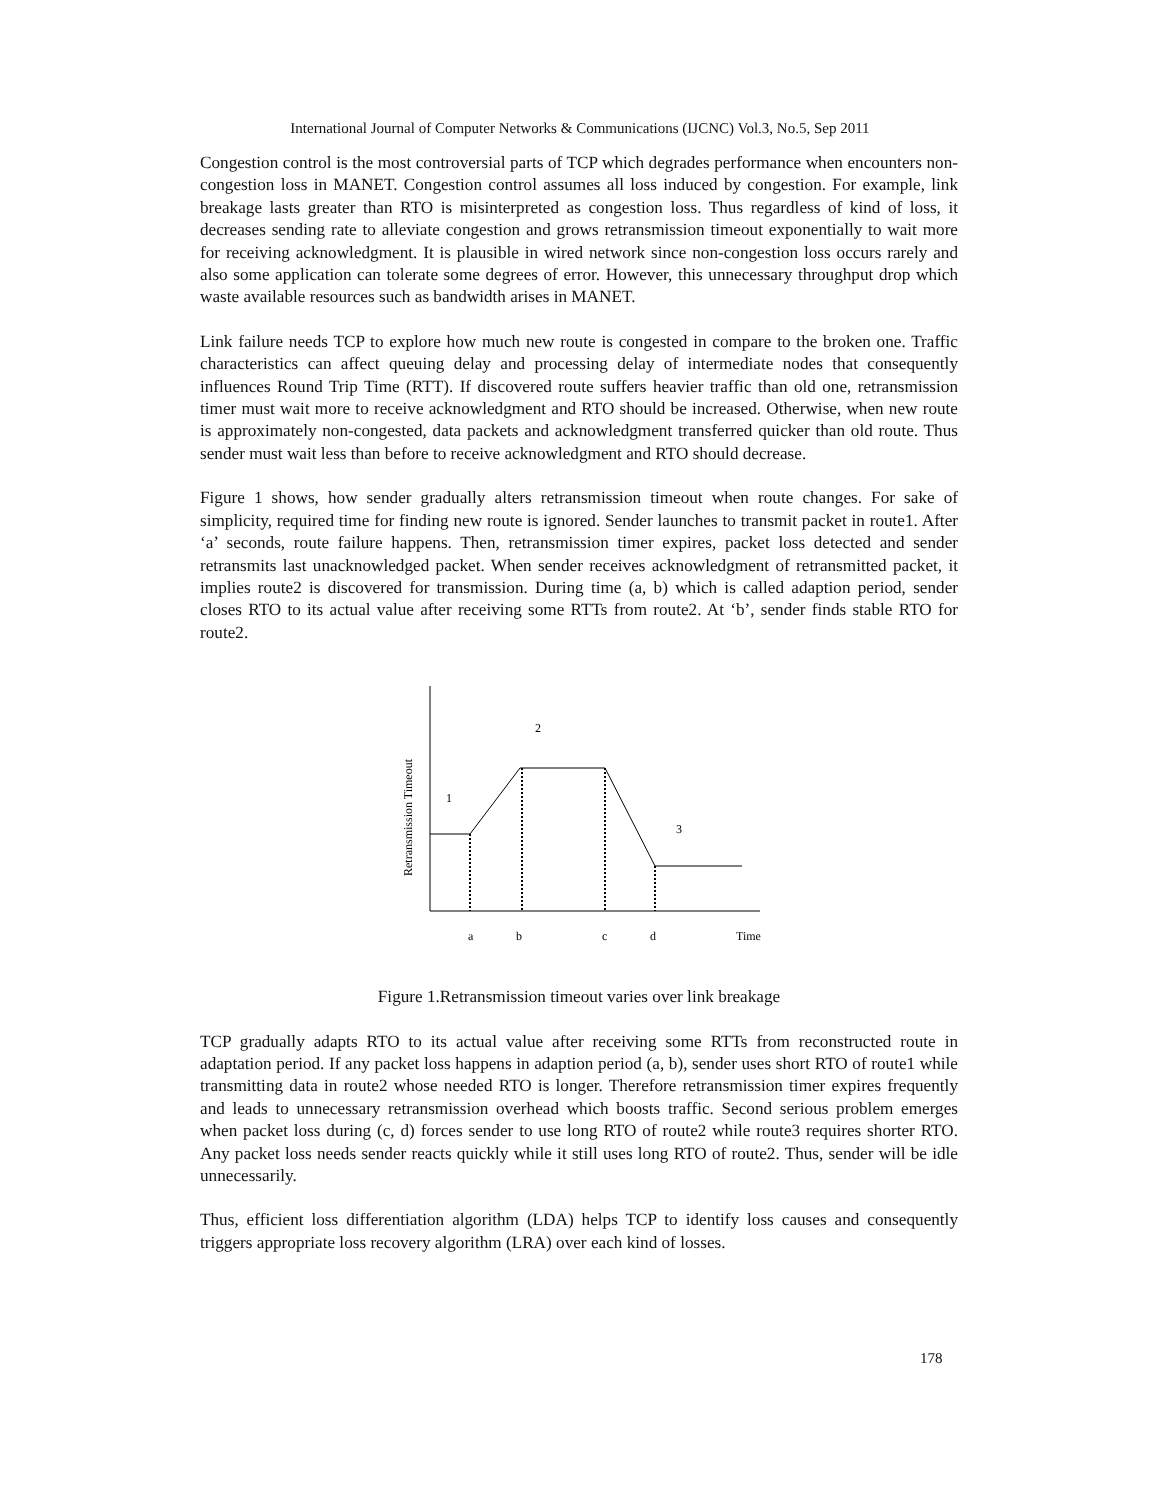International Journal of Computer Networks & Communications (IJCNC) Vol.3, No.5, Sep 2011
Congestion control is the most controversial parts of TCP which degrades performance when encounters non-congestion loss in MANET. Congestion control assumes all loss induced by congestion. For example, link breakage lasts greater than RTO is misinterpreted as congestion loss. Thus regardless of kind of loss, it decreases sending rate to alleviate congestion and grows retransmission timeout exponentially to wait more for receiving acknowledgment. It is plausible in wired network since non-congestion loss occurs rarely and also some application can tolerate some degrees of error. However, this unnecessary throughput drop which waste available resources such as bandwidth arises in MANET.
Link failure needs TCP to explore how much new route is congested in compare to the broken one. Traffic characteristics can affect queuing delay and processing delay of intermediate nodes that consequently influences Round Trip Time (RTT). If discovered route suffers heavier traffic than old one, retransmission timer must wait more to receive acknowledgment and RTO should be increased. Otherwise, when new route is approximately non-congested, data packets and acknowledgment transferred quicker than old route. Thus sender must wait less than before to receive acknowledgment and RTO should decrease.
Figure 1 shows, how sender gradually alters retransmission timeout when route changes. For sake of simplicity, required time for finding new route is ignored. Sender launches to transmit packet in route1. After ‘a’ seconds, route failure happens. Then, retransmission timer expires, packet loss detected and sender retransmits last unacknowledged packet. When sender receives acknowledgment of retransmitted packet, it implies route2 is discovered for transmission. During time (a, b) which is called adaption period, sender closes RTO to its actual value after receiving some RTTs from route2. At ‘b’, sender finds stable RTO for route2.
Retransmission Timeout
1
2
3
a
b
c
d
Time
Figure 1.Retransmission timeout varies over link breakage
TCP gradually adapts RTO to its actual value after receiving some RTTs from reconstructed route in adaptation period. If any packet loss happens in adaption period (a, b), sender uses short RTO of route1 while transmitting data in route2 whose needed RTO is longer. Therefore retransmission timer expires frequently and leads to unnecessary retransmission overhead which boosts traffic. Second serious problem emerges when packet loss during (c, d) forces sender to use long RTO of route2 while route3 requires shorter RTO. Any packet loss needs sender reacts quickly while it still uses long RTO of route2. Thus, sender will be idle unnecessarily.
Thus, efficient loss differentiation algorithm (LDA) helps TCP to identify loss causes and consequently triggers appropriate loss recovery algorithm (LRA) over each kind of losses.
178